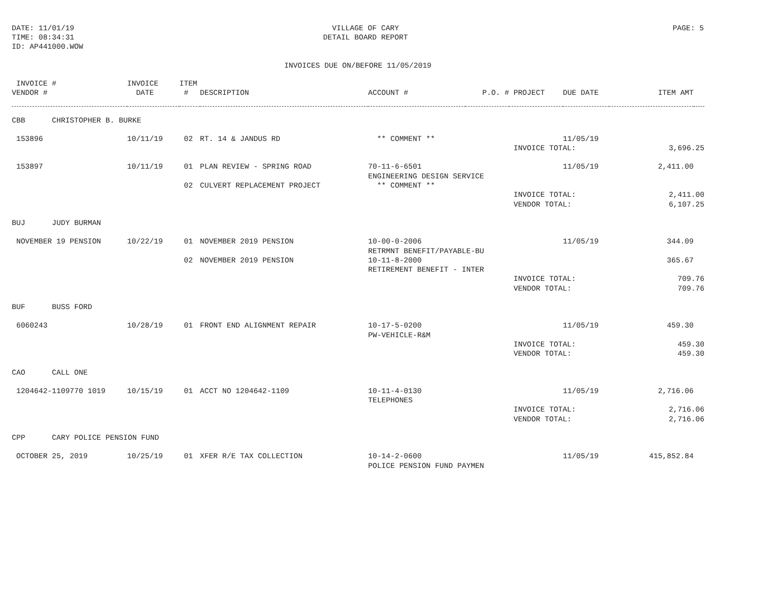DATE: 11/01/19
TIME: 08:34:31
ID: AP441000.WOW
VILLAGE OF CARY
DETAIL BOARD REPORT
PAGE: 5
INVOICES DUE ON/BEFORE 11/05/2019
| INVOICE # VENDOR # | INVOICE DATE | ITEM # | DESCRIPTION | ACCOUNT # | P.O. # | PROJECT | DUE DATE | ITEM AMT | |
| --- | --- | --- | --- | --- | --- | --- | --- | --- | --- |
| CBB CHRISTOPHER B. BURKE | | | | | | | | | |
| 153896 | 10/11/19 | 02 | RT. 14 & JANDUS RD | ** COMMENT ** | | | 11/05/19 | | |
| | | | | | | INVOICE TOTAL: | | 3,696.25 | |
| 153897 | 10/11/19 | 01 | PLAN REVIEW - SPRING ROAD | 70-11-6-6501 | | | 11/05/19 | 2,411.00 | |
| | | | | ENGINEERING DESIGN SERVICE | | | | | |
| | | 02 | CULVERT REPLACEMENT PROJECT | ** COMMENT ** | | | | | |
| | | | | | | INVOICE TOTAL: | | 2,411.00 | |
| | | | | | | VENDOR TOTAL: | | 6,107.25 | |
| BUJ JUDY BURMAN | | | | | | | | | |
| NOVEMBER 19 PENSION | 10/22/19 | 01 | NOVEMBER 2019 PENSION | 10-00-0-2006 | | | 11/05/19 | 344.09 | |
| | | | | RETRMNT BENEFIT/PAYABLE-BU | | | | | |
| | | 02 | NOVEMBER 2019 PENSION | 10-11-8-2000 | | | | 365.67 | |
| | | | | RETIREMENT BENEFIT - INTER | | | | | |
| | | | | | | INVOICE TOTAL: | | 709.76 | |
| | | | | | | VENDOR TOTAL: | | 709.76 | |
| BUF BUSS FORD | | | | | | | | | |
| 6060243 | 10/28/19 | 01 | FRONT END ALIGNMENT REPAIR | 10-17-5-0200 | | | 11/05/19 | 459.30 | |
| | | | | PW-VEHICLE-R&M | | | | | |
| | | | | | | INVOICE TOTAL: | | 459.30 | |
| | | | | | | VENDOR TOTAL: | | 459.30 | |
| CAO CALL ONE | | | | | | | | | |
| 1204642-1109770 1019 | 10/15/19 | 01 | ACCT NO 1204642-1109 | 10-11-4-0130 | | | 11/05/19 | 2,716.06 | |
| | | | | TELEPHONES | | | | | |
| | | | | | | INVOICE TOTAL: | | 2,716.06 | |
| | | | | | | VENDOR TOTAL: | | 2,716.06 | |
| CPP CARY POLICE PENSION FUND | | | | | | | | | |
| OCTOBER 25, 2019 | 10/25/19 | 01 | XFER R/E TAX COLLECTION | 10-14-2-0600 | | | 11/05/19 | 415,852.84 | |
| | | | | POLICE PENSION FUND PAYMEN | | | | | |